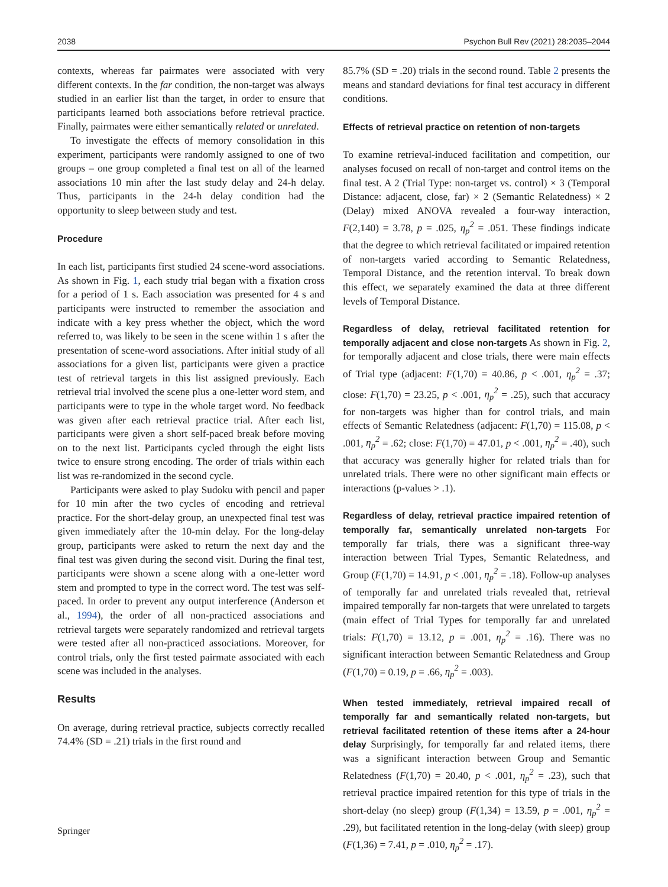2038 Psychon Bull Rev (2021) 28:2035–2044
contexts, whereas far pairmates were associated with very different contexts. In the far condition, the non-target was always studied in an earlier list than the target, in order to ensure that participants learned both associations before retrieval practice. Finally, pairmates were either semantically related or unrelated.
To investigate the effects of memory consolidation in this experiment, participants were randomly assigned to one of two groups – one group completed a final test on all of the learned associations 10 min after the last study delay and 24-h delay. Thus, participants in the 24-h delay condition had the opportunity to sleep between study and test.
Procedure
In each list, participants first studied 24 scene-word associations. As shown in Fig. 1, each study trial began with a fixation cross for a period of 1 s. Each association was presented for 4 s and participants were instructed to remember the association and indicate with a key press whether the object, which the word referred to, was likely to be seen in the scene within 1 s after the presentation of scene-word associations. After initial study of all associations for a given list, participants were given a practice test of retrieval targets in this list assigned previously. Each retrieval trial involved the scene plus a one-letter word stem, and participants were to type in the whole target word. No feedback was given after each retrieval practice trial. After each list, participants were given a short self-paced break before moving on to the next list. Participants cycled through the eight lists twice to ensure strong encoding. The order of trials within each list was re-randomized in the second cycle.
Participants were asked to play Sudoku with pencil and paper for 10 min after the two cycles of encoding and retrieval practice. For the short-delay group, an unexpected final test was given immediately after the 10-min delay. For the long-delay group, participants were asked to return the next day and the final test was given during the second visit. During the final test, participants were shown a scene along with a one-letter word stem and prompted to type in the correct word. The test was self-paced. In order to prevent any output interference (Anderson et al., 1994), the order of all non-practiced associations and retrieval targets were separately randomized and retrieval targets were tested after all non-practiced associations. Moreover, for control trials, only the first tested pairmate associated with each scene was included in the analyses.
Results
On average, during retrieval practice, subjects correctly recalled 74.4% (SD = .21) trials in the first round and
85.7% (SD = .20) trials in the second round. Table 2 presents the means and standard deviations for final test accuracy in different conditions.
Effects of retrieval practice on retention of non-targets
To examine retrieval-induced facilitation and competition, our analyses focused on recall of non-target and control items on the final test. A 2 (Trial Type: non-target vs. control) × 3 (Temporal Distance: adjacent, close, far) × 2 (Semantic Relatedness) × 2 (Delay) mixed ANOVA revealed a four-way interaction, F(2,140) = 3.78, p = .025, η<sub>p</sub><sup>2</sup> = .051. These findings indicate that the degree to which retrieval facilitated or impaired retention of non-targets varied according to Semantic Relatedness, Temporal Distance, and the retention interval. To break down this effect, we separately examined the data at three different levels of Temporal Distance.
Regardless of delay, retrieval facilitated retention for temporally adjacent and close non-targets As shown in Fig. 2, for temporally adjacent and close trials, there were main effects of Trial type (adjacent: F(1,70) = 40.86, p < .001, η<sub>p</sub><sup>2</sup> = .37; close: F(1,70) = 23.25, p < .001, η<sub>p</sub><sup>2</sup> = .25), such that accuracy for non-targets was higher than for control trials, and main effects of Semantic Relatedness (adjacent: F(1,70) = 115.08, p < .001, η<sub>p</sub><sup>2</sup> = .62; close: F(1,70) = 47.01, p < .001, η<sub>p</sub><sup>2</sup> = .40), such that accuracy was generally higher for related trials than for unrelated trials. There were no other significant main effects or interactions (p-values > .1).
Regardless of delay, retrieval practice impaired retention of temporally far, semantically unrelated non-targets For temporally far trials, there was a significant three-way interaction between Trial Types, Semantic Relatedness, and Group (F(1,70) = 14.91, p < .001, η<sub>p</sub><sup>2</sup> = .18). Follow-up analyses of temporally far and unrelated trials revealed that, retrieval impaired temporally far non-targets that were unrelated to targets (main effect of Trial Types for temporally far and unrelated trials: F(1,70) = 13.12, p = .001, η<sub>p</sub><sup>2</sup> = .16). There was no significant interaction between Semantic Relatedness and Group (F(1,70) = 0.19, p = .66, η<sub>p</sub><sup>2</sup> = .003).
When tested immediately, retrieval impaired recall of temporally far and semantically related non-targets, but retrieval facilitated retention of these items after a 24-hour delay Surprisingly, for temporally far and related items, there was a significant interaction between Group and Semantic Relatedness (F(1,70) = 20.40, p < .001, η<sub>p</sub><sup>2</sup> = .23), such that retrieval practice impaired retention for this type of trials in the short-delay (no sleep) group (F(1,34) = 13.59, p = .001, η<sub>p</sub><sup>2</sup> = .29), but facilitated retention in the long-delay (with sleep) group (F(1,36) = 7.41, p = .010, η<sub>p</sub><sup>2</sup> = .17).
Springer